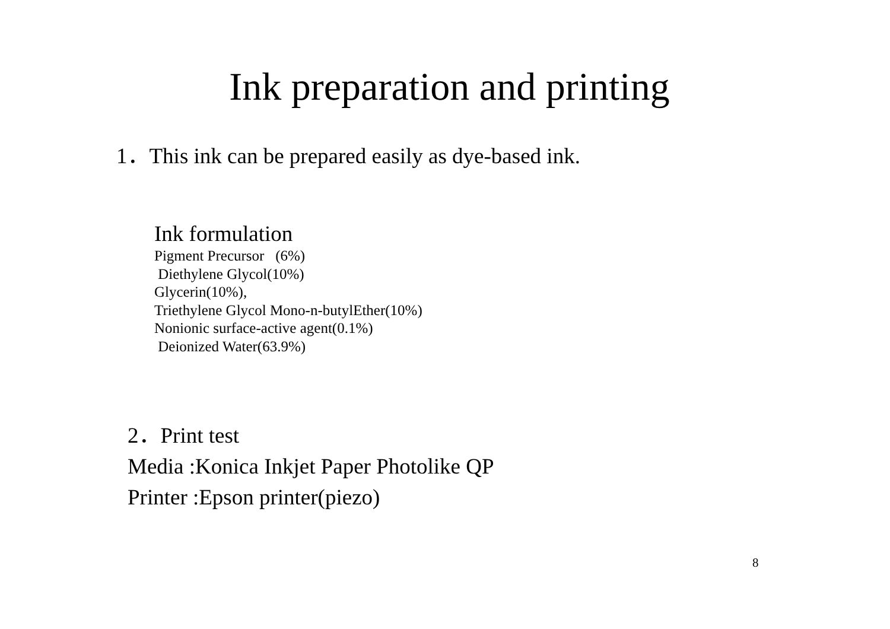Ink preparation and printing
1．This ink can be prepared easily as dye-based ink.
Ink formulation
Pigment Precursor (6%)
Diethylene Glycol(10%)
Glycerin(10%),
Triethylene Glycol Mono-n-butylEther(10%)
Nonionic surface-active agent(0.1%)
Deionized Water(63.9%)
2．Print test
Media :Konica Inkjet Paper Photolike QP
Printer :Epson printer(piezo)
8